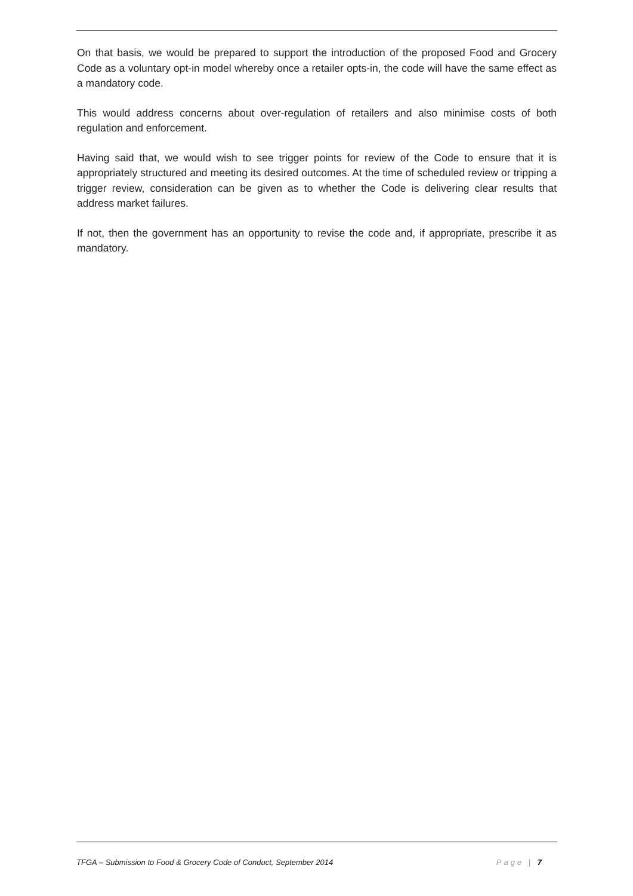On that basis, we would be prepared to support the introduction of the proposed Food and Grocery Code as a voluntary opt-in model whereby once a retailer opts-in, the code will have the same effect as a mandatory code.
This would address concerns about over-regulation of retailers and also minimise costs of both regulation and enforcement.
Having said that, we would wish to see trigger points for review of the Code to ensure that it is appropriately structured and meeting its desired outcomes. At the time of scheduled review or tripping a trigger review, consideration can be given as to whether the Code is delivering clear results that address market failures.
If not, then the government has an opportunity to revise the code and, if appropriate, prescribe it as mandatory.
TFGA – Submission to Food & Grocery Code of Conduct, September 2014 Page | 7